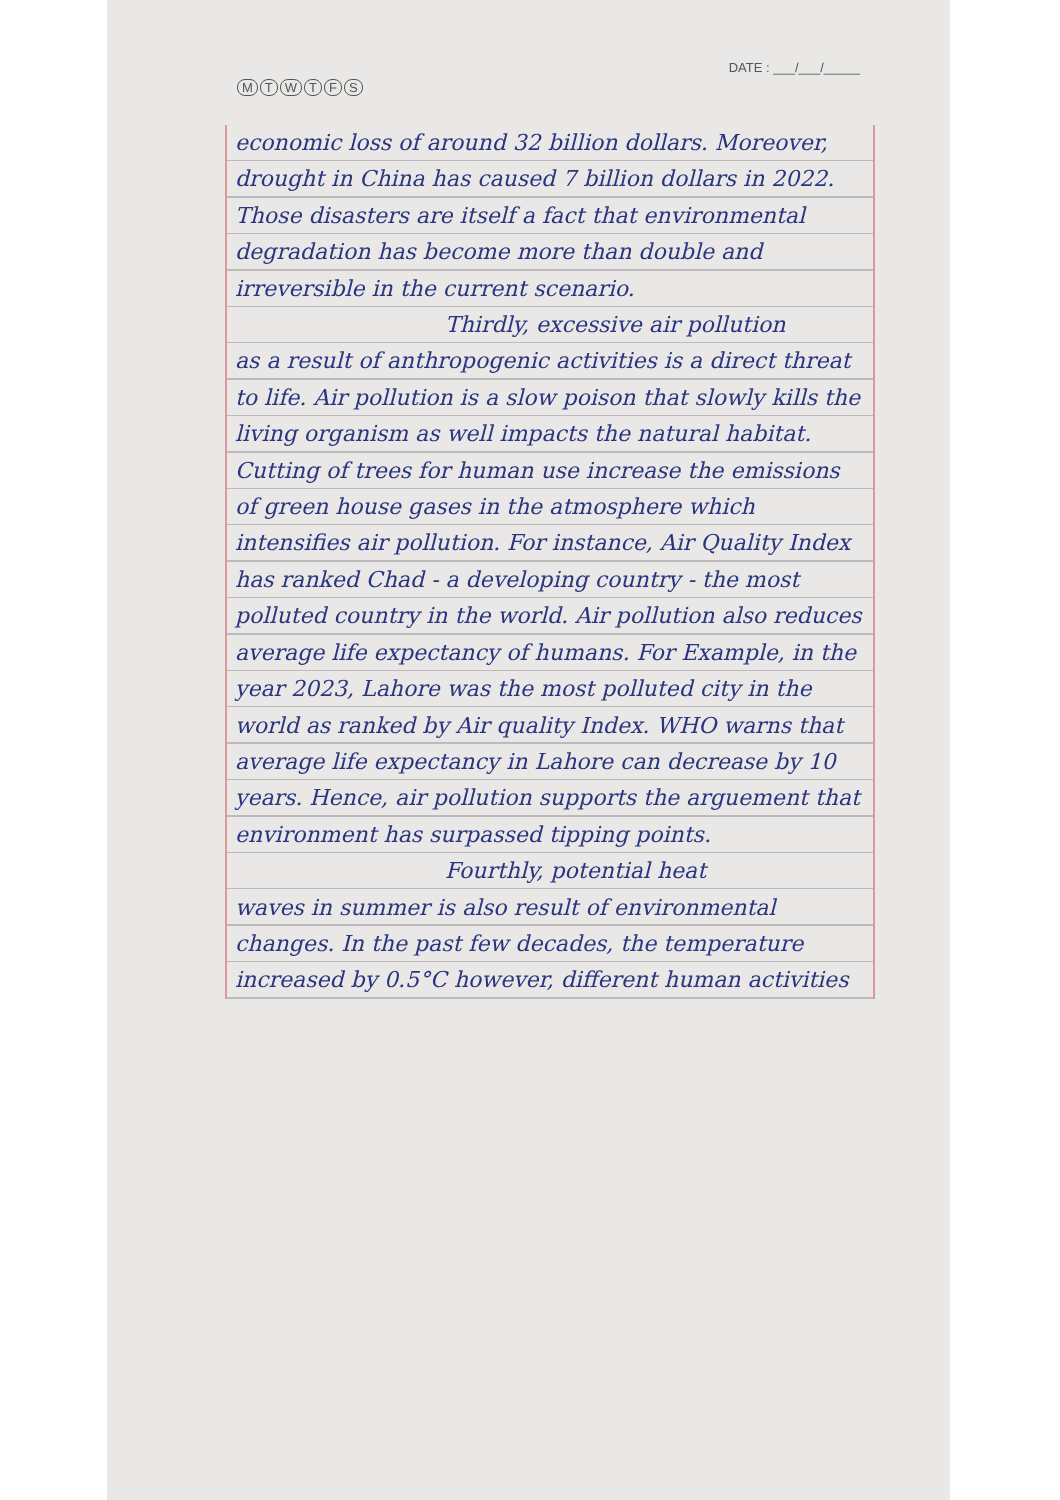MTWTFS
DATE : ___/___/_____
economic loss of around 32 billion dollars. Moreover, drought in China has caused 7 billion dollars in 2022. Those disasters are itself a fact that environmental degradation has become more than double and irreversible in the current scenario.
Thirdly, excessive air pollution
as a result of anthropogenic activities is a direct threat to life. Air pollution is a slow poison that slowly kills the living organism as well impacts the natural habitat. Cutting of trees for human use increase the emissions of green house gases in the atmosphere which intensifies air pollution. For instance, Air Quality Index has ranked Chad - a developing country - the most polluted country in the world. Air pollution also reduces average life expectancy of humans. For Example, in the year 2023, Lahore was the most polluted city in the world as ranked by Air quality Index. WHO warns that average life expectancy in Lahore can decrease by 10 years. Hence, air pollution supports the arguement that environment has surpassed tipping points.
Fourthly, potential heat
waves in summer is also result of environmental changes. In the past few decades, the temperature increased by 0.5°C however, different human activities